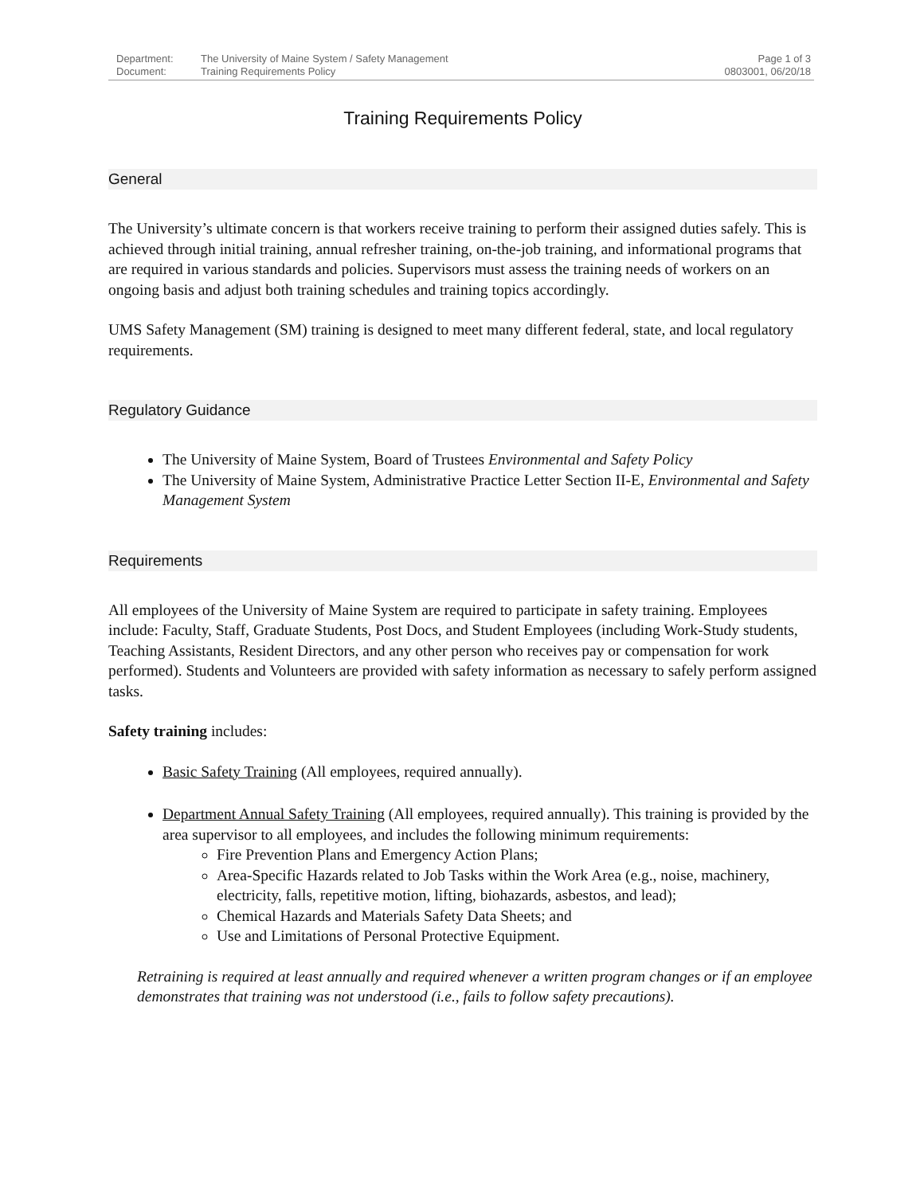Department: The University of Maine System / Safety Management
Document: Training Requirements Policy
Page 1 of 3
0803001, 06/20/18
Training Requirements Policy
General
The University’s ultimate concern is that workers receive training to perform their assigned duties safely. This is achieved through initial training, annual refresher training, on-the-job training, and informational programs that are required in various standards and policies. Supervisors must assess the training needs of workers on an ongoing basis and adjust both training schedules and training topics accordingly.
UMS Safety Management (SM) training is designed to meet many different federal, state, and local regulatory requirements.
Regulatory Guidance
The University of Maine System, Board of Trustees Environmental and Safety Policy
The University of Maine System, Administrative Practice Letter Section II-E, Environmental and Safety Management System
Requirements
All employees of the University of Maine System are required to participate in safety training. Employees include: Faculty, Staff, Graduate Students, Post Docs, and Student Employees (including Work-Study students, Teaching Assistants, Resident Directors, and any other person who receives pay or compensation for work performed). Students and Volunteers are provided with safety information as necessary to safely perform assigned tasks.
Safety training includes:
Basic Safety Training (All employees, required annually).
Department Annual Safety Training (All employees, required annually). This training is provided by the area supervisor to all employees, and includes the following minimum requirements:
Fire Prevention Plans and Emergency Action Plans;
Area-Specific Hazards related to Job Tasks within the Work Area (e.g., noise, machinery, electricity, falls, repetitive motion, lifting, biohazards, asbestos, and lead);
Chemical Hazards and Materials Safety Data Sheets; and
Use and Limitations of Personal Protective Equipment.
Retraining is required at least annually and required whenever a written program changes or if an employee demonstrates that training was not understood (i.e., fails to follow safety precautions).